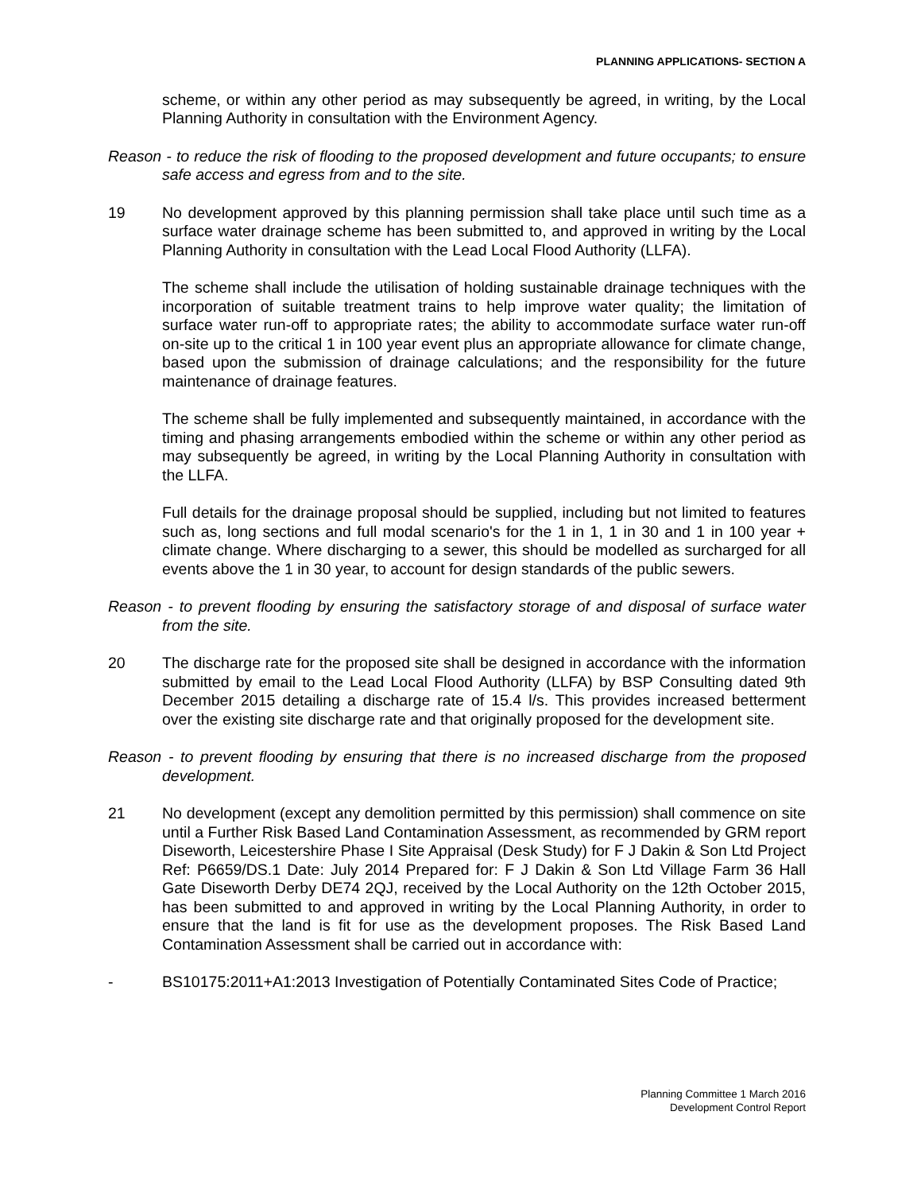PLANNING APPLICATIONS- SECTION A
scheme, or within any other period as may subsequently be agreed, in writing, by the Local Planning Authority in consultation with the Environment Agency.
Reason - to reduce the risk of flooding to the proposed development and future occupants; to ensure safe access and egress from and to the site.
19 No development approved by this planning permission shall take place until such time as a surface water drainage scheme has been submitted to, and approved in writing by the Local Planning Authority in consultation with the Lead Local Flood Authority (LLFA).
The scheme shall include the utilisation of holding sustainable drainage techniques with the incorporation of suitable treatment trains to help improve water quality; the limitation of surface water run-off to appropriate rates; the ability to accommodate surface water run-off on-site up to the critical 1 in 100 year event plus an appropriate allowance for climate change, based upon the submission of drainage calculations; and the responsibility for the future maintenance of drainage features.
The scheme shall be fully implemented and subsequently maintained, in accordance with the timing and phasing arrangements embodied within the scheme or within any other period as may subsequently be agreed, in writing by the Local Planning Authority in consultation with the LLFA.
Full details for the drainage proposal should be supplied, including but not limited to features such as, long sections and full modal scenario's for the 1 in 1, 1 in 30 and 1 in 100 year + climate change. Where discharging to a sewer, this should be modelled as surcharged for all events above the 1 in 30 year, to account for design standards of the public sewers.
Reason - to prevent flooding by ensuring the satisfactory storage of and disposal of surface water from the site.
20 The discharge rate for the proposed site shall be designed in accordance with the information submitted by email to the Lead Local Flood Authority (LLFA) by BSP Consulting dated 9th December 2015 detailing a discharge rate of 15.4 l/s. This provides increased betterment over the existing site discharge rate and that originally proposed for the development site.
Reason - to prevent flooding by ensuring that there is no increased discharge from the proposed development.
21 No development (except any demolition permitted by this permission) shall commence on site until a Further Risk Based Land Contamination Assessment, as recommended by GRM report Diseworth, Leicestershire Phase I Site Appraisal (Desk Study) for F J Dakin & Son Ltd Project Ref: P6659/DS.1 Date: July 2014 Prepared for: F J Dakin & Son Ltd Village Farm 36 Hall Gate Diseworth Derby DE74 2QJ, received by the Local Authority on the 12th October 2015, has been submitted to and approved in writing by the Local Planning Authority, in order to ensure that the land is fit for use as the development proposes. The Risk Based Land Contamination Assessment shall be carried out in accordance with:
- BS10175:2011+A1:2013 Investigation of Potentially Contaminated Sites Code of Practice;
Planning Committee 1 March 2016
Development Control Report